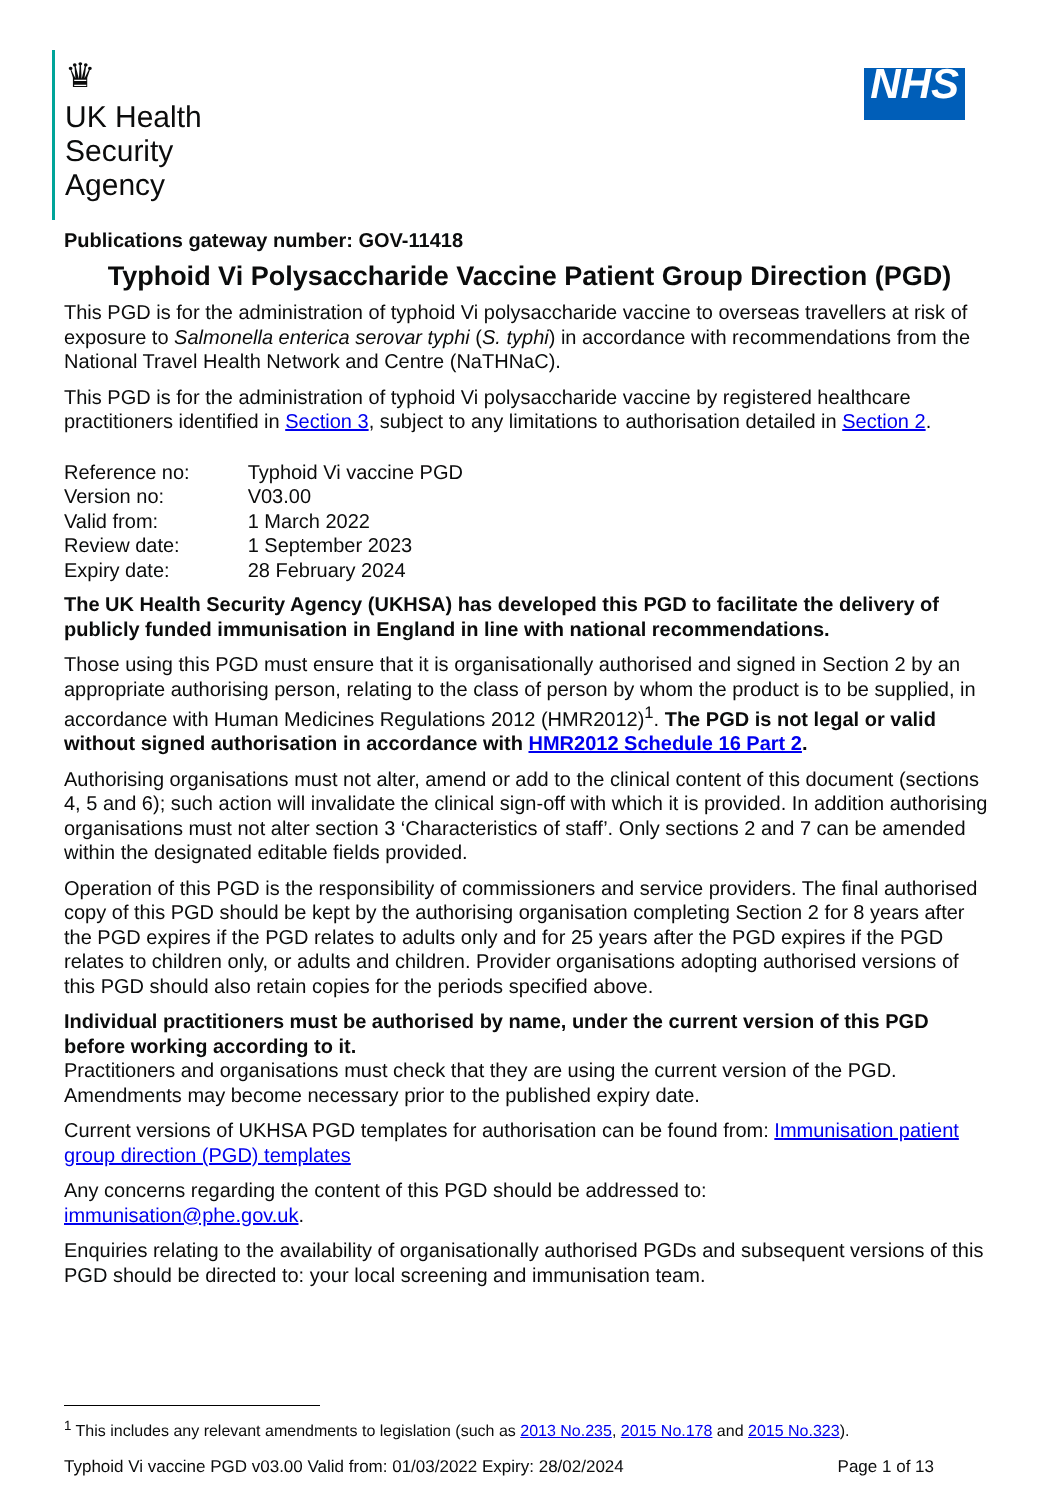♛
UK Health
Security
Agency
NHS
Publications gateway number: GOV-11418
Typhoid Vi Polysaccharide Vaccine Patient Group Direction (PGD)
This PGD is for the administration of typhoid Vi polysaccharide vaccine to overseas travellers at risk of exposure to Salmonella enterica serovar typhi (S. typhi) in accordance with recommendations from the National Travel Health Network and Centre (NaTHNaC).
This PGD is for the administration of typhoid Vi polysaccharide vaccine by registered healthcare practitioners identified in Section 3, subject to any limitations to authorisation detailed in Section 2.
| Reference no: | Typhoid Vi vaccine PGD |
| Version no: | V03.00 |
| Valid from: | 1 March 2022 |
| Review date: | 1 September 2023 |
| Expiry date: | 28 February 2024 |
The UK Health Security Agency (UKHSA) has developed this PGD to facilitate the delivery of publicly funded immunisation in England in line with national recommendations.
Those using this PGD must ensure that it is organisationally authorised and signed in Section 2 by an appropriate authorising person, relating to the class of person by whom the product is to be supplied, in accordance with Human Medicines Regulations 2012 (HMR2012)<sup>1</sup>. The PGD is not legal or valid without signed authorisation in accordance with HMR2012 Schedule 16 Part 2.
Authorising organisations must not alter, amend or add to the clinical content of this document (sections 4, 5 and 6); such action will invalidate the clinical sign-off with which it is provided. In addition authorising organisations must not alter section 3 ‘Characteristics of staff’. Only sections 2 and 7 can be amended within the designated editable fields provided.
Operation of this PGD is the responsibility of commissioners and service providers. The final authorised copy of this PGD should be kept by the authorising organisation completing Section 2 for 8 years after the PGD expires if the PGD relates to adults only and for 25 years after the PGD expires if the PGD relates to children only, or adults and children. Provider organisations adopting authorised versions of this PGD should also retain copies for the periods specified above.
Individual practitioners must be authorised by name, under the current version of this PGD before working according to it.
Practitioners and organisations must check that they are using the current version of the PGD. Amendments may become necessary prior to the published expiry date.
Current versions of UKHSA PGD templates for authorisation can be found from: Immunisation patient group direction (PGD) templates
Any concerns regarding the content of this PGD should be addressed to:
immunisation@phe.gov.uk.
Enquiries relating to the availability of organisationally authorised PGDs and subsequent versions of this PGD should be directed to: your local screening and immunisation team.
<sup>1</sup> This includes any relevant amendments to legislation (such as 2013 No.235, 2015 No.178 and 2015 No.323).
Typhoid Vi vaccine PGD v03.00 Valid from: 01/03/2022 Expiry: 28/02/2024 Page 1 of 13